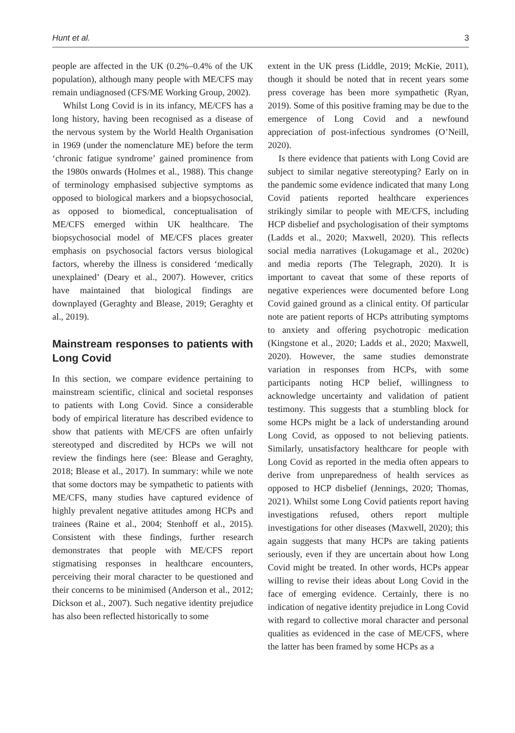Hunt et al. 3
people are affected in the UK (0.2%–0.4% of the UK population), although many people with ME/CFS may remain undiagnosed (CFS/ME Working Group, 2002).
Whilst Long Covid is in its infancy, ME/CFS has a long history, having been recognised as a disease of the nervous system by the World Health Organisation in 1969 (under the nomenclature ME) before the term ‘chronic fatigue syndrome’ gained prominence from the 1980s onwards (Holmes et al., 1988). This change of terminology emphasised subjective symptoms as opposed to biological markers and a biopsychosocial, as opposed to biomedical, conceptualisation of ME/CFS emerged within UK healthcare. The biopsychosocial model of ME/CFS places greater emphasis on psychosocial factors versus biological factors, whereby the illness is considered ‘medically unexplained’ (Deary et al., 2007). However, critics have maintained that biological findings are downplayed (Geraghty and Blease, 2019; Geraghty et al., 2019).
Mainstream responses to patients with Long Covid
In this section, we compare evidence pertaining to mainstream scientific, clinical and societal responses to patients with Long Covid. Since a considerable body of empirical literature has described evidence to show that patients with ME/CFS are often unfairly stereotyped and discredited by HCPs we will not review the findings here (see: Blease and Geraghty, 2018; Blease et al., 2017). In summary: while we note that some doctors may be sympathetic to patients with ME/CFS, many studies have captured evidence of highly prevalent negative attitudes among HCPs and trainees (Raine et al., 2004; Stenhoff et al., 2015). Consistent with these findings, further research demonstrates that people with ME/CFS report stigmatising responses in healthcare encounters, perceiving their moral character to be questioned and their concerns to be minimised (Anderson et al., 2012; Dickson et al., 2007). Such negative identity prejudice has also been reflected historically to some
extent in the UK press (Liddle, 2019; McKie, 2011), though it should be noted that in recent years some press coverage has been more sympathetic (Ryan, 2019). Some of this positive framing may be due to the emergence of Long Covid and a newfound appreciation of post-infectious syndromes (O’Neill, 2020).
Is there evidence that patients with Long Covid are subject to similar negative stereotyping? Early on in the pandemic some evidence indicated that many Long Covid patients reported healthcare experiences strikingly similar to people with ME/CFS, including HCP disbelief and psychologisation of their symptoms (Ladds et al., 2020; Maxwell, 2020). This reflects social media narratives (Lokugamage et al., 2020c) and media reports (The Telegraph, 2020). It is important to caveat that some of these reports of negative experiences were documented before Long Covid gained ground as a clinical entity. Of particular note are patient reports of HCPs attributing symptoms to anxiety and offering psychotropic medication (Kingstone et al., 2020; Ladds et al., 2020; Maxwell, 2020). However, the same studies demonstrate variation in responses from HCPs, with some participants noting HCP belief, willingness to acknowledge uncertainty and validation of patient testimony. This suggests that a stumbling block for some HCPs might be a lack of understanding around Long Covid, as opposed to not believing patients. Similarly, unsatisfactory healthcare for people with Long Covid as reported in the media often appears to derive from unpreparedness of health services as opposed to HCP disbelief (Jennings, 2020; Thomas, 2021). Whilst some Long Covid patients report having investigations refused, others report multiple investigations for other diseases (Maxwell, 2020); this again suggests that many HCPs are taking patients seriously, even if they are uncertain about how Long Covid might be treated. In other words, HCPs appear willing to revise their ideas about Long Covid in the face of emerging evidence. Certainly, there is no indication of negative identity prejudice in Long Covid with regard to collective moral character and personal qualities as evidenced in the case of ME/CFS, where the latter has been framed by some HCPs as a